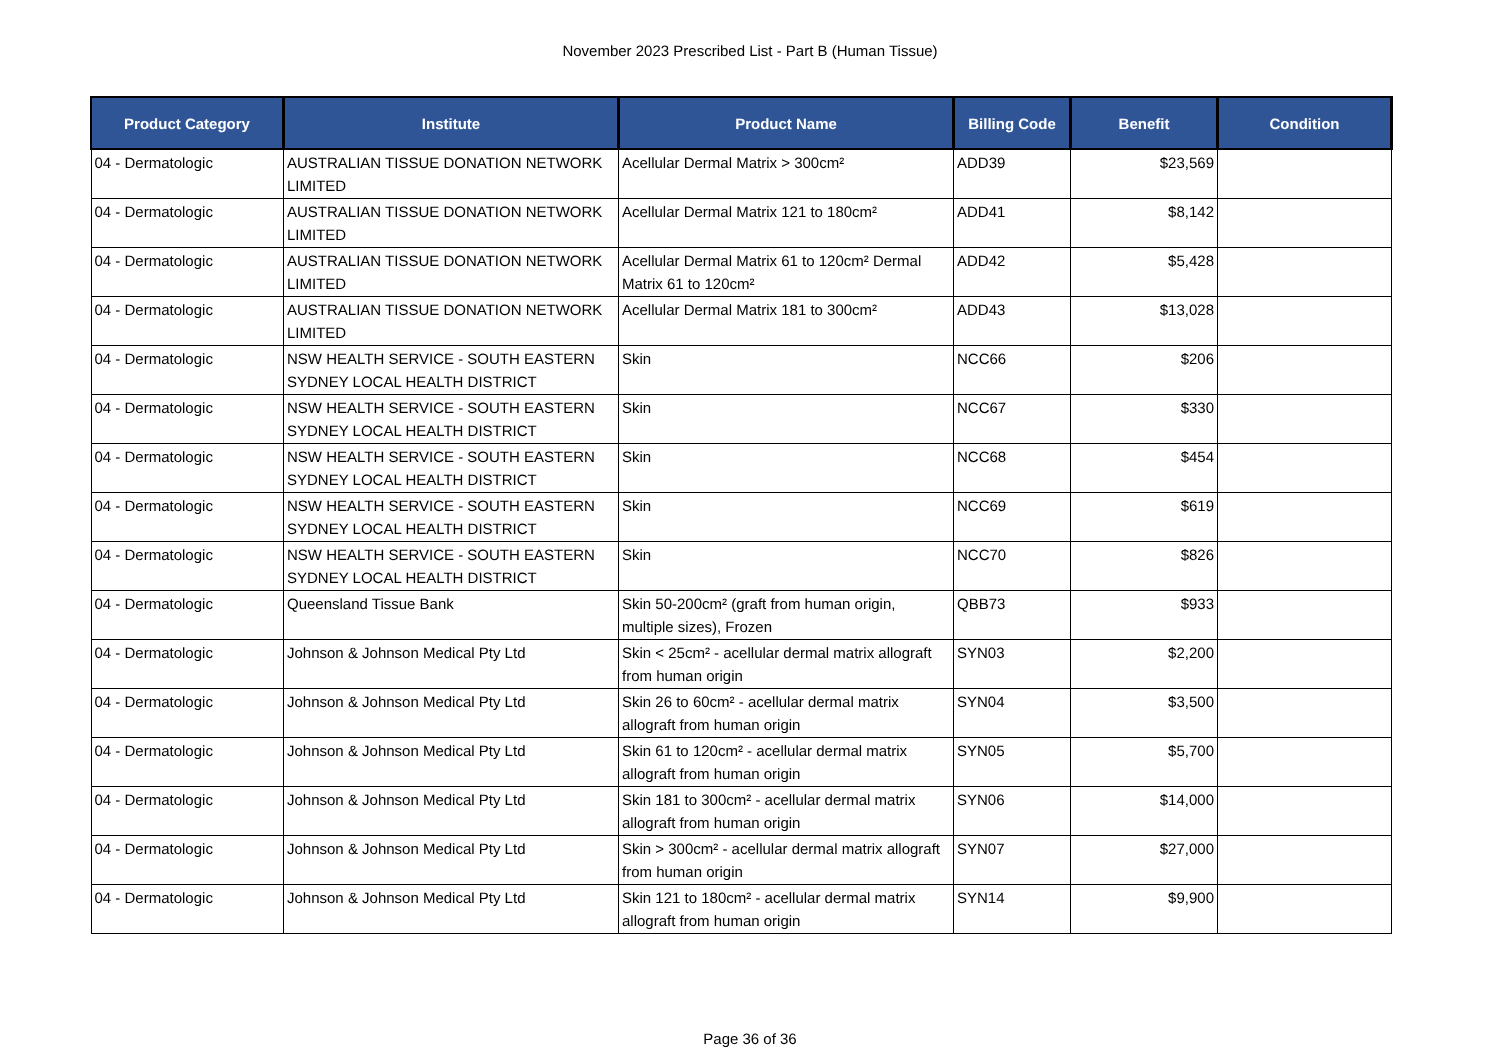November 2023 Prescribed List - Part B (Human Tissue)
| Product Category | Institute | Product Name | Billing Code | Benefit | Condition |
| --- | --- | --- | --- | --- | --- |
| 04 - Dermatologic | AUSTRALIAN TISSUE DONATION NETWORK LIMITED | Acellular Dermal Matrix > 300cm² | ADD39 | $23,569 | |
| 04 - Dermatologic | AUSTRALIAN TISSUE DONATION NETWORK LIMITED | Acellular Dermal Matrix 121 to 180cm² | ADD41 | $8,142 | |
| 04 - Dermatologic | AUSTRALIAN TISSUE DONATION NETWORK LIMITED | Acellular Dermal Matrix 61 to 120cm² Dermal Matrix 61 to 120cm² | ADD42 | $5,428 | |
| 04 - Dermatologic | AUSTRALIAN TISSUE DONATION NETWORK LIMITED | Acellular Dermal Matrix 181 to 300cm² | ADD43 | $13,028 | |
| 04 - Dermatologic | NSW HEALTH SERVICE - SOUTH EASTERN SYDNEY LOCAL HEALTH DISTRICT | Skin | NCC66 | $206 | |
| 04 - Dermatologic | NSW HEALTH SERVICE - SOUTH EASTERN SYDNEY LOCAL HEALTH DISTRICT | Skin | NCC67 | $330 | |
| 04 - Dermatologic | NSW HEALTH SERVICE - SOUTH EASTERN SYDNEY LOCAL HEALTH DISTRICT | Skin | NCC68 | $454 | |
| 04 - Dermatologic | NSW HEALTH SERVICE - SOUTH EASTERN SYDNEY LOCAL HEALTH DISTRICT | Skin | NCC69 | $619 | |
| 04 - Dermatologic | NSW HEALTH SERVICE - SOUTH EASTERN SYDNEY LOCAL HEALTH DISTRICT | Skin | NCC70 | $826 | |
| 04 - Dermatologic | Queensland Tissue Bank | Skin 50-200cm² (graft from human origin, multiple sizes), Frozen | QBB73 | $933 | |
| 04 - Dermatologic | Johnson & Johnson Medical Pty Ltd | Skin < 25cm² - acellular dermal matrix allograft from human origin | SYN03 | $2,200 | |
| 04 - Dermatologic | Johnson & Johnson Medical Pty Ltd | Skin 26 to 60cm² - acellular dermal matrix allograft from human origin | SYN04 | $3,500 | |
| 04 - Dermatologic | Johnson & Johnson Medical Pty Ltd | Skin 61 to 120cm² - acellular dermal matrix allograft from human origin | SYN05 | $5,700 | |
| 04 - Dermatologic | Johnson & Johnson Medical Pty Ltd | Skin 181 to 300cm² - acellular dermal matrix allograft from human origin | SYN06 | $14,000 | |
| 04 - Dermatologic | Johnson & Johnson Medical Pty Ltd | Skin > 300cm² - acellular dermal matrix allograft from human origin | SYN07 | $27,000 | |
| 04 - Dermatologic | Johnson & Johnson Medical Pty Ltd | Skin 121 to 180cm² - acellular dermal matrix allograft from human origin | SYN14 | $9,900 | |
Page 36 of 36